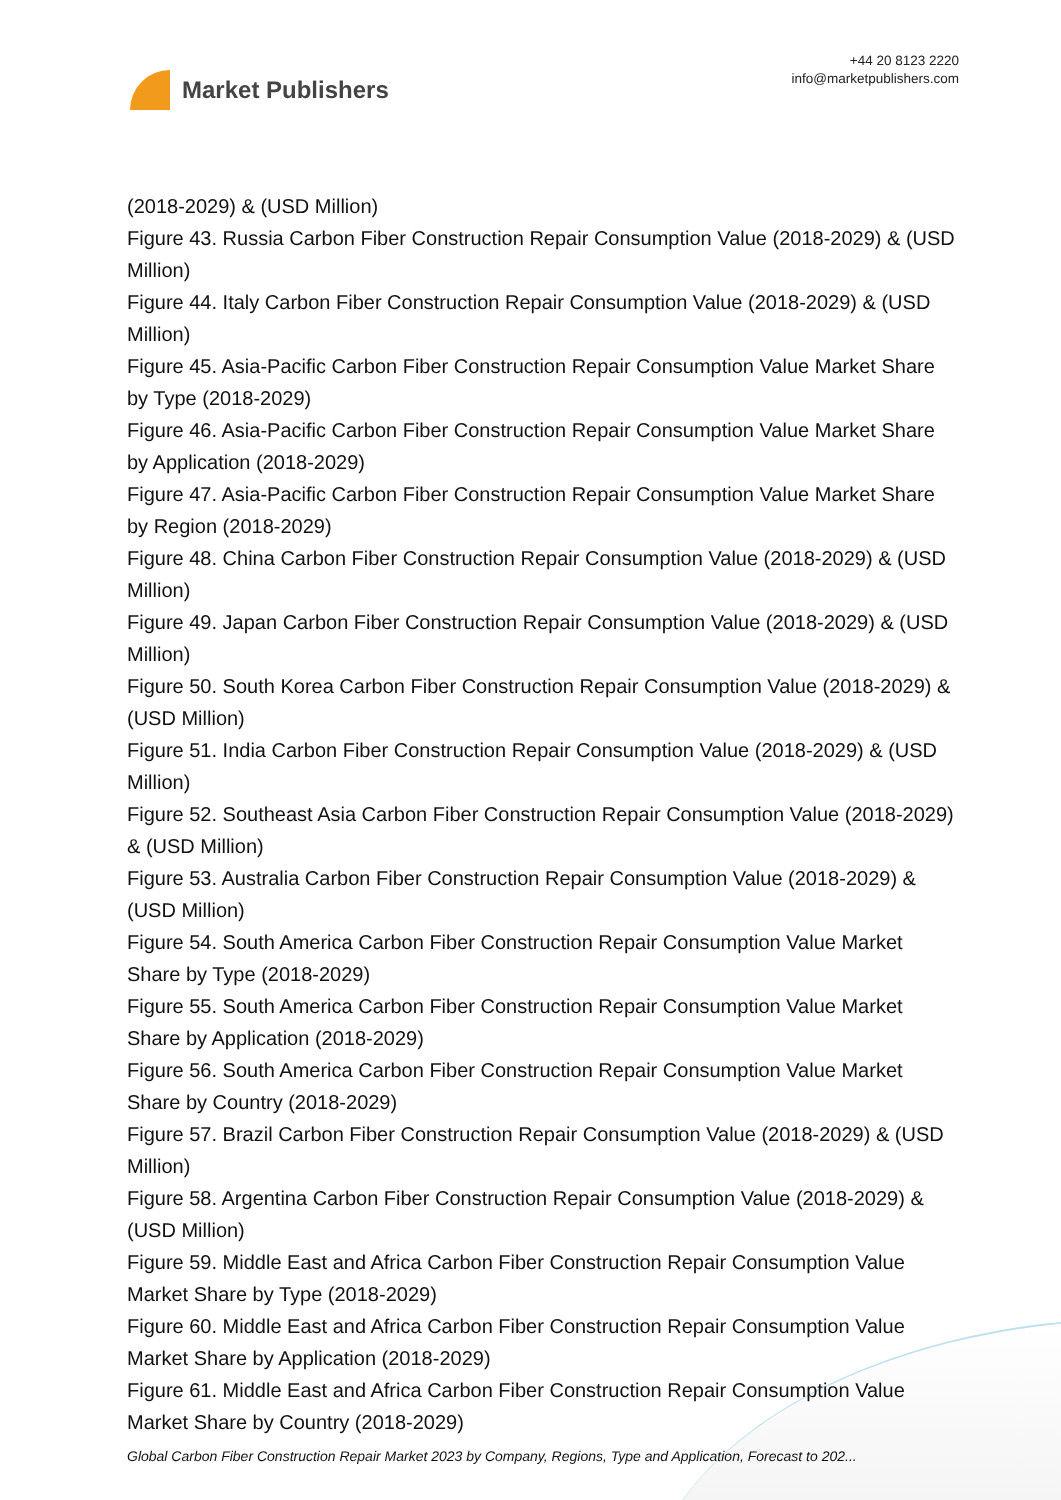Market Publishers
+44 20 8123 2220
info@marketpublishers.com
(2018-2029) & (USD Million)
Figure 43. Russia Carbon Fiber Construction Repair Consumption Value (2018-2029) & (USD Million)
Figure 44. Italy Carbon Fiber Construction Repair Consumption Value (2018-2029) & (USD Million)
Figure 45. Asia-Pacific Carbon Fiber Construction Repair Consumption Value Market Share by Type (2018-2029)
Figure 46. Asia-Pacific Carbon Fiber Construction Repair Consumption Value Market Share by Application (2018-2029)
Figure 47. Asia-Pacific Carbon Fiber Construction Repair Consumption Value Market Share by Region (2018-2029)
Figure 48. China Carbon Fiber Construction Repair Consumption Value (2018-2029) & (USD Million)
Figure 49. Japan Carbon Fiber Construction Repair Consumption Value (2018-2029) & (USD Million)
Figure 50. South Korea Carbon Fiber Construction Repair Consumption Value (2018-2029) & (USD Million)
Figure 51. India Carbon Fiber Construction Repair Consumption Value (2018-2029) & (USD Million)
Figure 52. Southeast Asia Carbon Fiber Construction Repair Consumption Value (2018-2029) & (USD Million)
Figure 53. Australia Carbon Fiber Construction Repair Consumption Value (2018-2029) & (USD Million)
Figure 54. South America Carbon Fiber Construction Repair Consumption Value Market Share by Type (2018-2029)
Figure 55. South America Carbon Fiber Construction Repair Consumption Value Market Share by Application (2018-2029)
Figure 56. South America Carbon Fiber Construction Repair Consumption Value Market Share by Country (2018-2029)
Figure 57. Brazil Carbon Fiber Construction Repair Consumption Value (2018-2029) & (USD Million)
Figure 58. Argentina Carbon Fiber Construction Repair Consumption Value (2018-2029) & (USD Million)
Figure 59. Middle East and Africa Carbon Fiber Construction Repair Consumption Value Market Share by Type (2018-2029)
Figure 60. Middle East and Africa Carbon Fiber Construction Repair Consumption Value Market Share by Application (2018-2029)
Figure 61. Middle East and Africa Carbon Fiber Construction Repair Consumption Value Market Share by Country (2018-2029)
Global Carbon Fiber Construction Repair Market 2023 by Company, Regions, Type and Application, Forecast to 202...